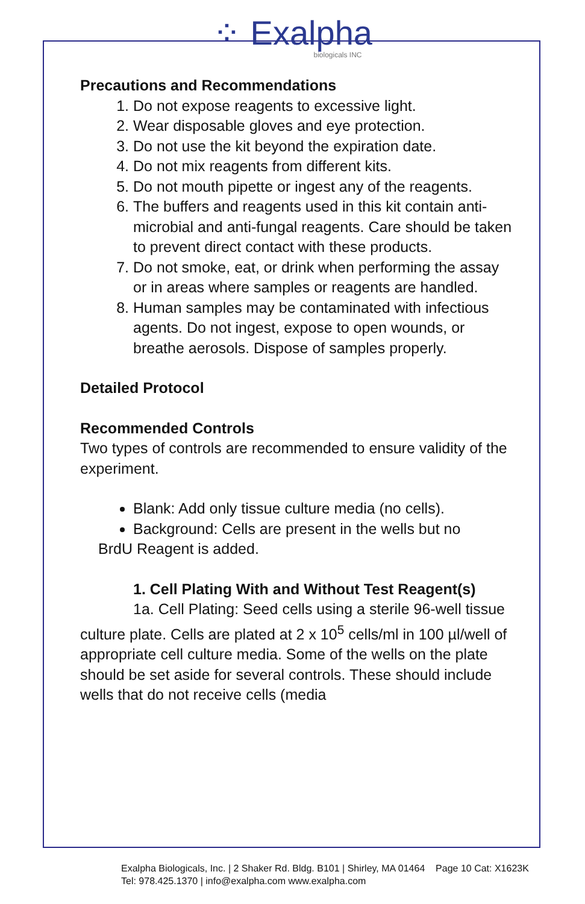⁘ Exalpha
biologicals INC
Precautions and Recommendations
1. Do not expose reagents to excessive light.
2. Wear disposable gloves and eye protection.
3. Do not use the kit beyond the expiration date.
4. Do not mix reagents from different kits.
5. Do not mouth pipette or ingest any of the reagents.
6. The buffers and reagents used in this kit contain anti-microbial and anti-fungal reagents. Care should be taken to prevent direct contact with these products.
7. Do not smoke, eat, or drink when performing the assay or in areas where samples or reagents are handled.
8. Human samples may be contaminated with infectious agents. Do not ingest, expose to open wounds, or breathe aerosols. Dispose of samples properly.
Detailed Protocol
Recommended Controls
Two types of controls are recommended to ensure validity of the experiment.
Blank: Add only tissue culture media (no cells).
Background: Cells are present in the wells but no
BrdU Reagent is added.
1. Cell Plating With and Without Test Reagent(s)
1a. Cell Plating: Seed cells using a sterile 96-well tissue culture plate. Cells are plated at 2 x 10<sup>5</sup> cells/ml in 100 µl/well of appropriate cell culture media. Some of the wells on the plate should be set aside for several controls. These should include wells that do not receive cells (media
Exalpha Biologicals, Inc. | 2 Shaker Rd. Bldg. B101 | Shirley, MA 01464 Page 10 Cat: X1623K
Tel: 978.425.1370 | info@exalpha.com www.exalpha.com